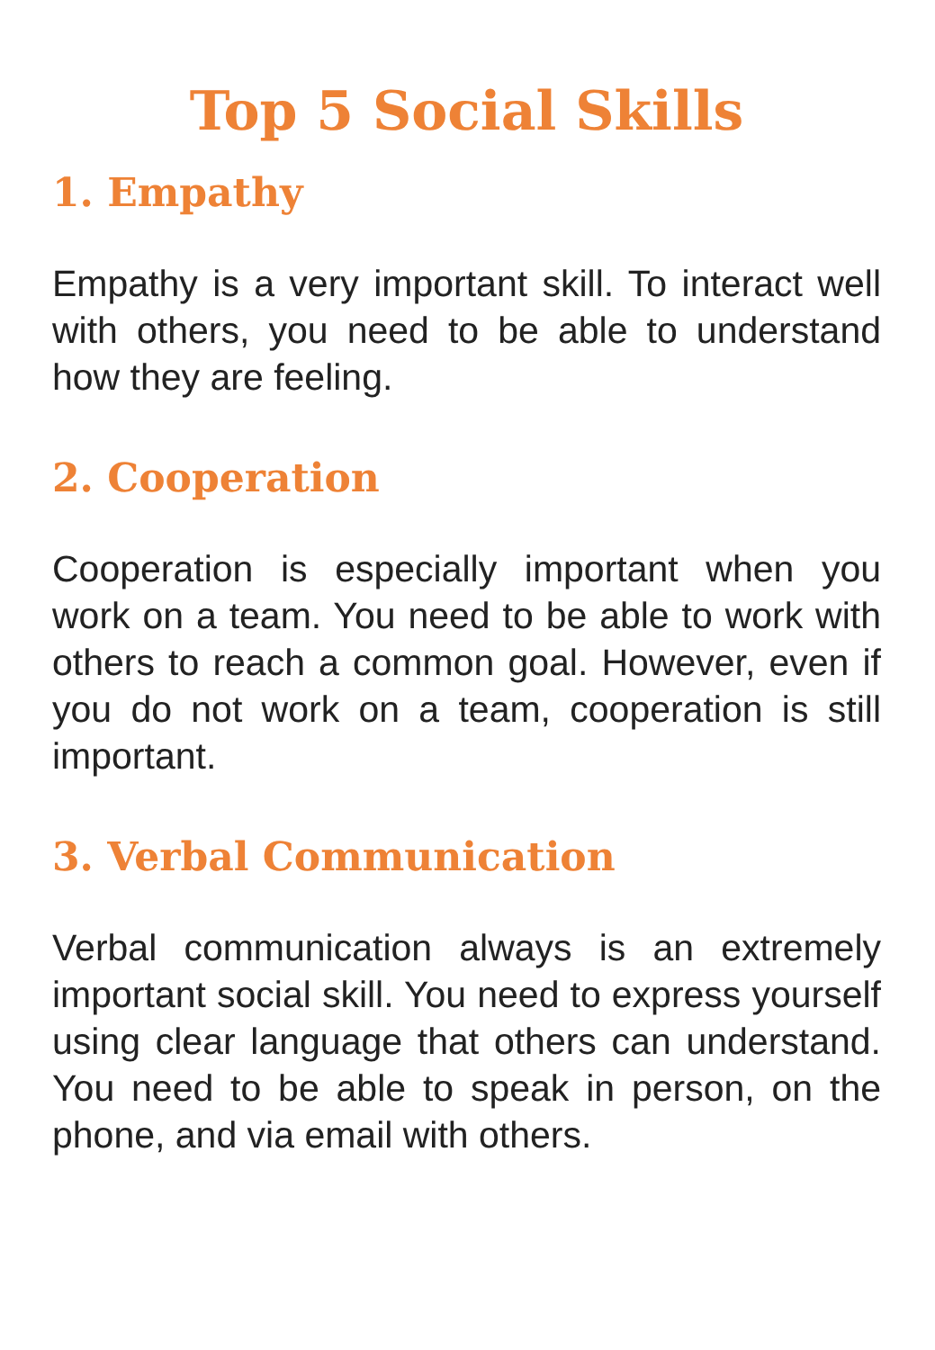Top 5 Social Skills
1. Empathy
Empathy is a very important skill. To interact well with others, you need to be able to understand how they are feeling.
2. Cooperation
Cooperation is especially important when you work on a team. You need to be able to work with others to reach a common goal. However, even if you do not work on a team, cooperation is still important.
3. Verbal Communication
Verbal communication always is an extremely important social skill. You need to express yourself using clear language that others can understand. You need to be able to speak in person, on the phone, and via email with others.